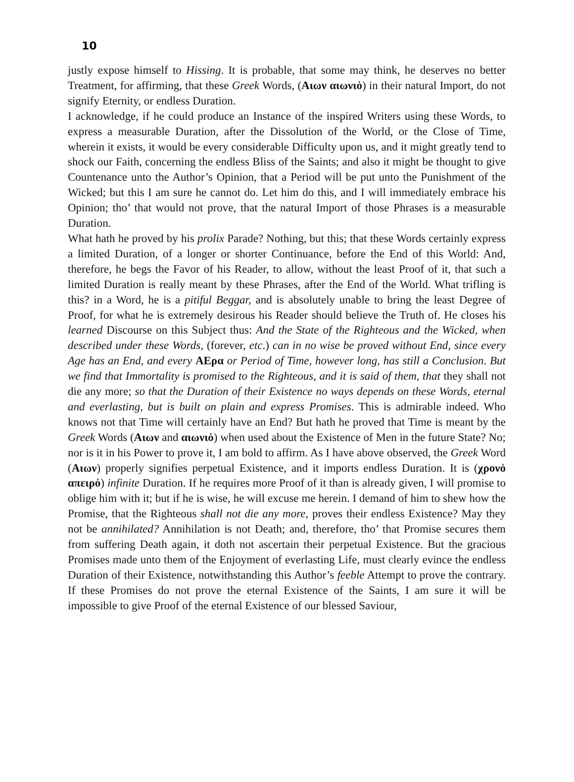10
justly expose himself to Hissing. It is probable, that some may think, he deserves no better Treatment, for affirming, that these Greek Words, (Αιων αιωνιὁ) in their natural Import, do not signify Eternity, or endless Duration.
I acknowledge, if he could produce an Instance of the inspired Writers using these Words, to express a measurable Duration, after the Dissolution of the World, or the Close of Time, wherein it exists, it would be every considerable Difficulty upon us, and it might greatly tend to shock our Faith, concerning the endless Bliss of the Saints; and also it might be thought to give Countenance unto the Author’s Opinion, that a Period will be put unto the Punishment of the Wicked; but this I am sure he cannot do. Let him do this, and I will immediately embrace his Opinion; tho’ that would not prove, that the natural Import of those Phrases is a measurable Duration.
What hath he proved by his prolix Parade? Nothing, but this; that these Words certainly express a limited Duration, of a longer or shorter Continuance, before the End of this World: And, therefore, he begs the Favor of his Reader, to allow, without the least Proof of it, that such a limited Duration is really meant by these Phrases, after the End of the World. What trifling is this? in a Word, he is a pitiful Beggar, and is absolutely unable to bring the least Degree of Proof, for what he is extremely desirous his Reader should believe the Truth of. He closes his learned Discourse on this Subject thus: And the State of the Righteous and the Wicked, when described under these Words, (forever, etc.) can in no wise be proved without End, since every Age has an End, and every ΑΕρα or Period of Time, however long, has still a Conclusion. But we find that Immortality is promised to the Righteous, and it is said of them, that they shall not die any more; so that the Duration of their Existence no ways depends on these Words, eternal and everlasting, but is built on plain and express Promises. This is admirable indeed. Who knows not that Time will certainly have an End? But hath he proved that Time is meant by the Greek Words (Αιων and αιωνιὁ) when used about the Existence of Men in the future State? No; nor is it in his Power to prove it, I am bold to affirm. As I have above observed, the Greek Word (Αιων) properly signifies perpetual Existence, and it imports endless Duration. It is (χρονὀ απειρὀ) infinite Duration. If he requires more Proof of it than is already given, I will promise to oblige him with it; but if he is wise, he will excuse me herein. I demand of him to shew how the Promise, that the Righteous shall not die any more, proves their endless Existence? May they not be annihilated? Annihilation is not Death; and, therefore, tho’ that Promise secures them from suffering Death again, it doth not ascertain their perpetual Existence. But the gracious Promises made unto them of the Enjoyment of everlasting Life, must clearly evince the endless Duration of their Existence, notwithstanding this Author’s feeble Attempt to prove the contrary. If these Promises do not prove the eternal Existence of the Saints, I am sure it will be impossible to give Proof of the eternal Existence of our blessed Saviour,